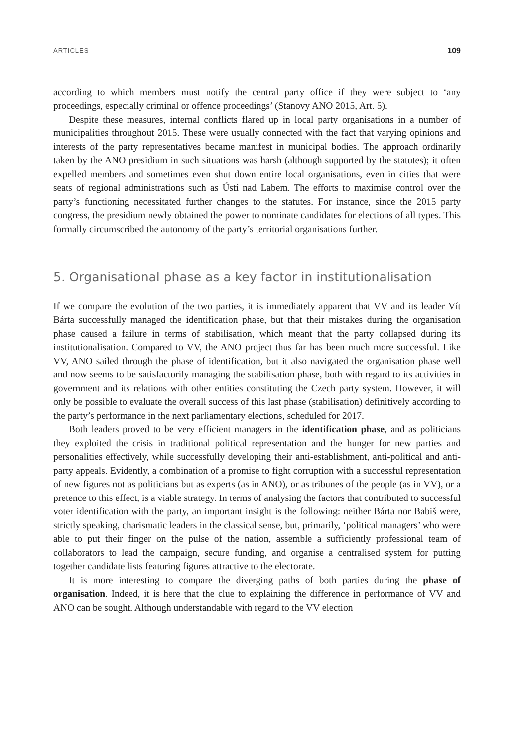ARTICLES 109
according to which members must notify the central party office if they were subject to ‘any proceedings, especially criminal or offence proceedings’ (Stanovy ANO 2015, Art. 5).
Despite these measures, internal conflicts flared up in local party organisations in a number of municipalities throughout 2015. These were usually connected with the fact that varying opinions and interests of the party representatives became manifest in municipal bodies. The approach ordinarily taken by the ANO presidium in such situations was harsh (although supported by the statutes); it often expelled members and sometimes even shut down entire local organisations, even in cities that were seats of regional administrations such as Ústí nad Labem. The efforts to maximise control over the party’s functioning necessitated further changes to the statutes. For instance, since the 2015 party congress, the presidium newly obtained the power to nominate candidates for elections of all types. This formally circumscribed the autonomy of the party’s territorial organisations further.
5. Organisational phase as a key factor in institutionalisation
If we compare the evolution of the two parties, it is immediately apparent that VV and its leader Vít Bárta successfully managed the identification phase, but that their mistakes during the organisation phase caused a failure in terms of stabilisation, which meant that the party collapsed during its institutionalisation. Compared to VV, the ANO project thus far has been much more successful. Like VV, ANO sailed through the phase of identification, but it also navigated the organisation phase well and now seems to be satisfactorily managing the stabilisation phase, both with regard to its activities in government and its relations with other entities constituting the Czech party system. However, it will only be possible to evaluate the overall success of this last phase (stabilisation) definitively according to the party’s performance in the next parliamentary elections, scheduled for 2017.
Both leaders proved to be very efficient managers in the identification phase, and as politicians they exploited the crisis in traditional political representation and the hunger for new parties and personalities effectively, while successfully developing their anti-establishment, anti-political and anti-party appeals. Evidently, a combination of a promise to fight corruption with a successful representation of new figures not as politicians but as experts (as in ANO), or as tribunes of the people (as in VV), or a pretence to this effect, is a viable strategy. In terms of analysing the factors that contributed to successful voter identification with the party, an important insight is the following: neither Bárta nor Babiš were, strictly speaking, charismatic leaders in the classical sense, but, primarily, ‘political managers’ who were able to put their finger on the pulse of the nation, assemble a sufficiently professional team of collaborators to lead the campaign, secure funding, and organise a centralised system for putting together candidate lists featuring figures attractive to the electorate.
It is more interesting to compare the diverging paths of both parties during the phase of organisation. Indeed, it is here that the clue to explaining the difference in performance of VV and ANO can be sought. Although understandable with regard to the VV election